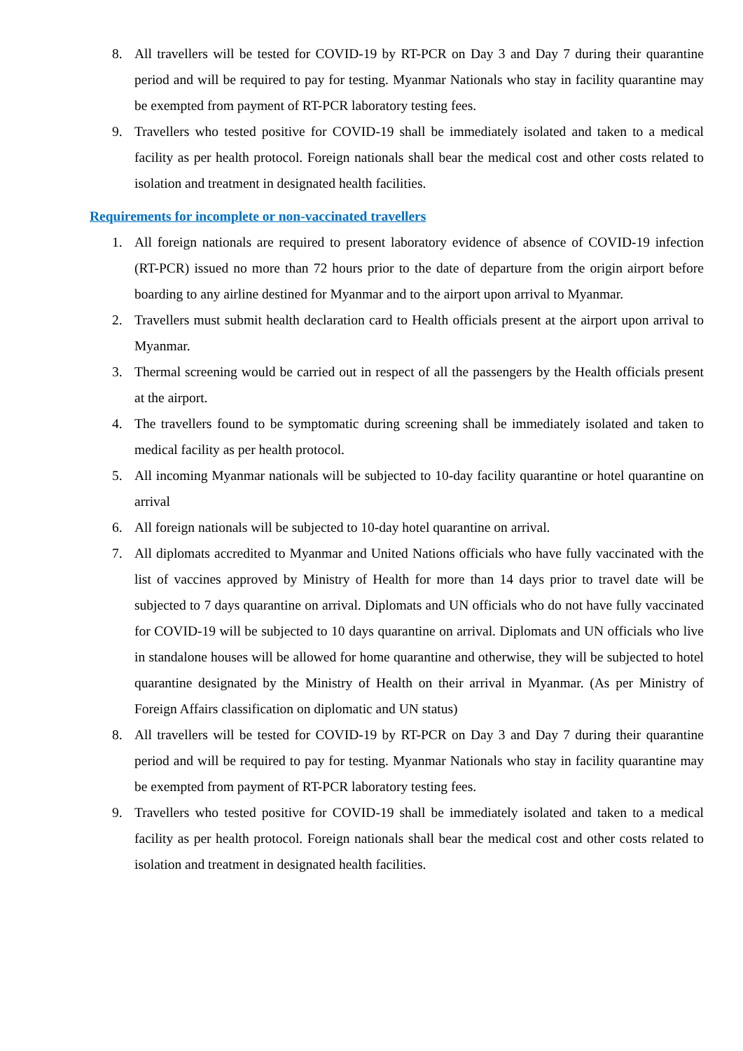8. All travellers will be tested for COVID-19 by RT-PCR on Day 3 and Day 7 during their quarantine period and will be required to pay for testing. Myanmar Nationals who stay in facility quarantine may be exempted from payment of RT-PCR laboratory testing fees.
9. Travellers who tested positive for COVID-19 shall be immediately isolated and taken to a medical facility as per health protocol. Foreign nationals shall bear the medical cost and other costs related to isolation and treatment in designated health facilities.
Requirements for incomplete or non-vaccinated travellers
1. All foreign nationals are required to present laboratory evidence of absence of COVID-19 infection (RT-PCR) issued no more than 72 hours prior to the date of departure from the origin airport before boarding to any airline destined for Myanmar and to the airport upon arrival to Myanmar.
2. Travellers must submit health declaration card to Health officials present at the airport upon arrival to Myanmar.
3. Thermal screening would be carried out in respect of all the passengers by the Health officials present at the airport.
4. The travellers found to be symptomatic during screening shall be immediately isolated and taken to medical facility as per health protocol.
5. All incoming Myanmar nationals will be subjected to 10-day facility quarantine or hotel quarantine on arrival
6. All foreign nationals will be subjected to 10-day hotel quarantine on arrival.
7. All diplomats accredited to Myanmar and United Nations officials who have fully vaccinated with the list of vaccines approved by Ministry of Health for more than 14 days prior to travel date will be subjected to 7 days quarantine on arrival. Diplomats and UN officials who do not have fully vaccinated for COVID-19 will be subjected to 10 days quarantine on arrival. Diplomats and UN officials who live in standalone houses will be allowed for home quarantine and otherwise, they will be subjected to hotel quarantine designated by the Ministry of Health on their arrival in Myanmar. (As per Ministry of Foreign Affairs classification on diplomatic and UN status)
8. All travellers will be tested for COVID-19 by RT-PCR on Day 3 and Day 7 during their quarantine period and will be required to pay for testing. Myanmar Nationals who stay in facility quarantine may be exempted from payment of RT-PCR laboratory testing fees.
9. Travellers who tested positive for COVID-19 shall be immediately isolated and taken to a medical facility as per health protocol. Foreign nationals shall bear the medical cost and other costs related to isolation and treatment in designated health facilities.